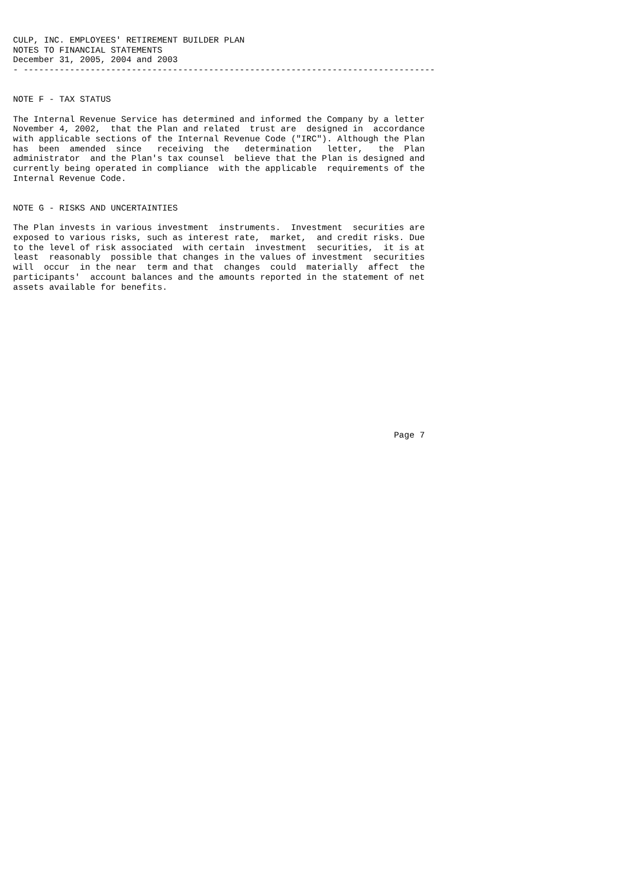CULP, INC. EMPLOYEES' RETIREMENT BUILDER PLAN
NOTES TO FINANCIAL STATEMENTS
December 31, 2005, 2004 and 2003
- --------------------------------------------------------------------------------


NOTE F - TAX STATUS

The Internal Revenue Service has determined and informed the Company by a letter
November 4, 2002,  that the Plan and related  trust are  designed in  accordance
with applicable sections of the Internal Revenue Code ("IRC"). Although the Plan
has  been  amended  since   receiving  the   determination   letter,   the  Plan
administrator  and the Plan's tax counsel  believe that the Plan is designed and
currently being operated in compliance  with the applicable  requirements of the
Internal Revenue Code.


NOTE G - RISKS AND UNCERTAINTIES

The Plan invests in various investment  instruments.  Investment  securities are
exposed to various risks, such as interest rate,  market,  and credit risks. Due
to the level of risk associated  with certain  investment  securities,  it is at
least  reasonably  possible that changes in the values of investment  securities
will  occur  in the near  term and that  changes  could  materially  affect  the
participants'  account balances and the amounts reported in the statement of net
assets available for benefits.














                                                                          Page 7